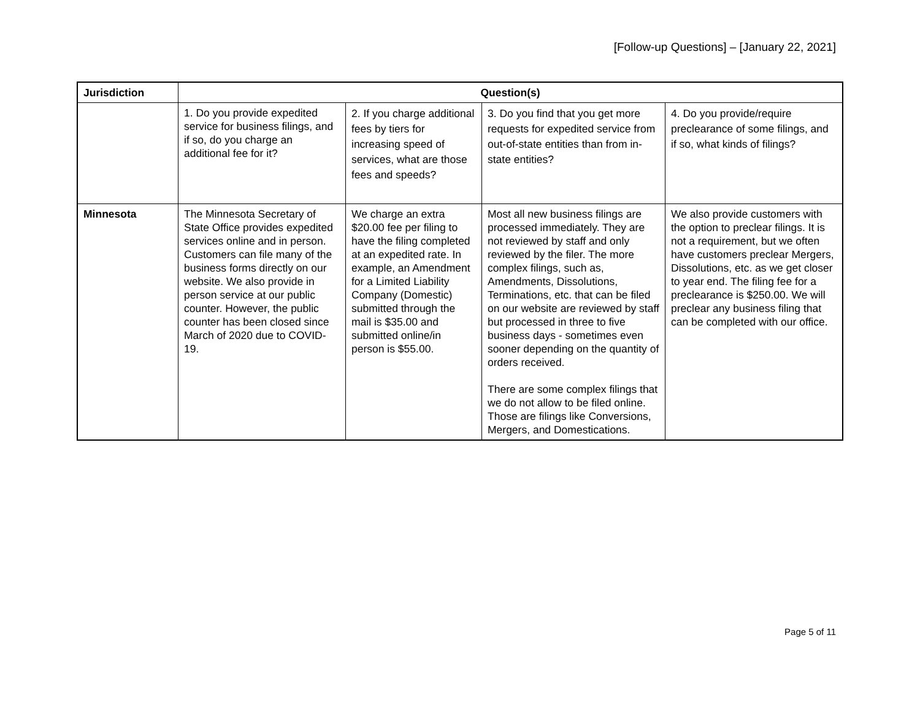[Follow-up Questions] – [January 22, 2021]
| Jurisdiction | Question(s) | | | |
| --- | --- | --- | --- | --- |
| | 1. Do you provide expedited service for business filings, and if so, do you charge an additional fee for it? | 2. If you charge additional fees by tiers for increasing speed of services, what are those fees and speeds? | 3. Do you find that you get more requests for expedited service from out-of-state entities than from in-state entities? | 4. Do you provide/require preclearance of some filings, and if so, what kinds of filings? |
| Minnesota | The Minnesota Secretary of State Office provides expedited services online and in person. Customers can file many of the business forms directly on our website. We also provide in person service at our public counter. However, the public counter has been closed since March of 2020 due to COVID-19. | We charge an extra $20.00 fee per filing to have the filing completed at an expedited rate. In example, an Amendment for a Limited Liability Company (Domestic) submitted through the mail is $35.00 and submitted online/in person is $55.00. | Most all new business filings are processed immediately. They are not reviewed by staff and only reviewed by the filer. The more complex filings, such as, Amendments, Dissolutions, Terminations, etc. that can be filed on our website are reviewed by staff but processed in three to five business days - sometimes even sooner depending on the quantity of orders received. There are some complex filings that we do not allow to be filed online. Those are filings like Conversions, Mergers, and Domestications. | We also provide customers with the option to preclear filings. It is not a requirement, but we often have customers preclear Mergers, Dissolutions, etc. as we get closer to year end. The filing fee for a preclearance is $250.00. We will preclear any business filing that can be completed with our office. |
Page 5 of 11